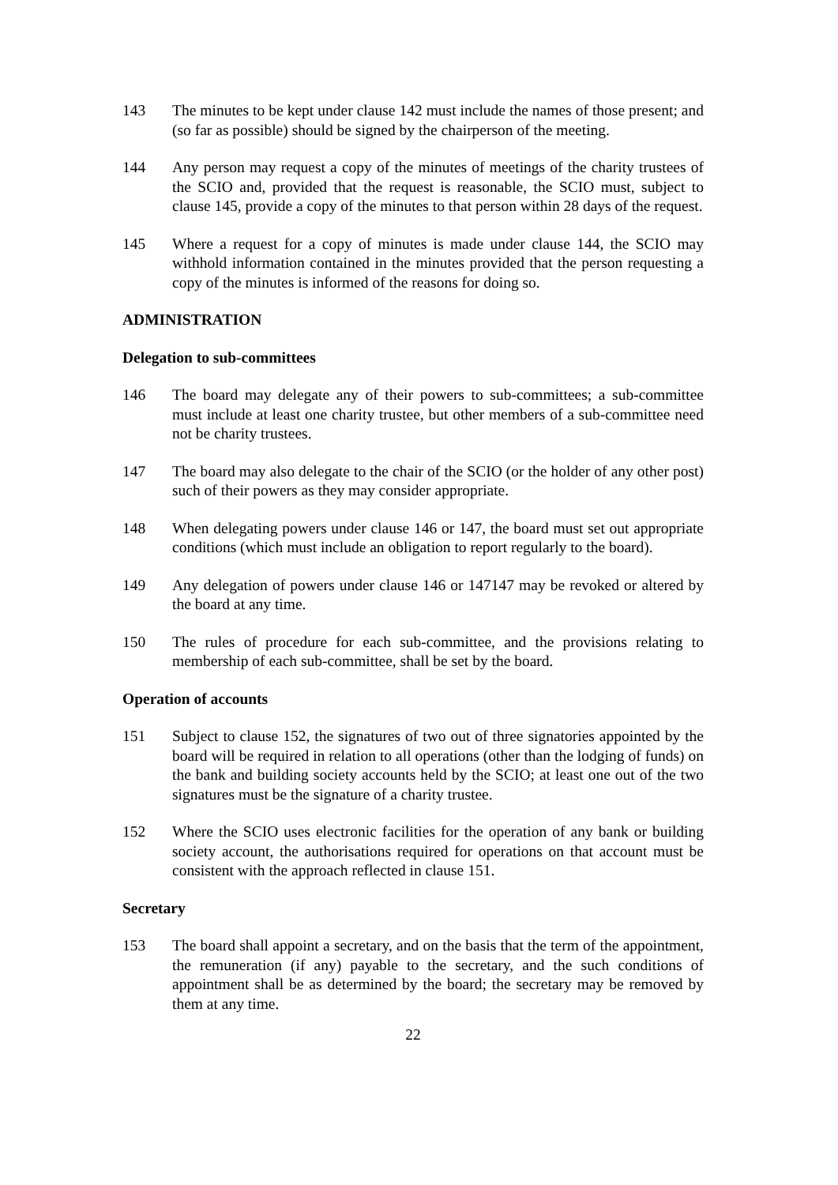143 The minutes to be kept under clause 142 must include the names of those present; and (so far as possible) should be signed by the chairperson of the meeting.
144 Any person may request a copy of the minutes of meetings of the charity trustees of the SCIO and, provided that the request is reasonable, the SCIO must, subject to clause 145, provide a copy of the minutes to that person within 28 days of the request.
145 Where a request for a copy of minutes is made under clause 144, the SCIO may withhold information contained in the minutes provided that the person requesting a copy of the minutes is informed of the reasons for doing so.
ADMINISTRATION
Delegation to sub-committees
146 The board may delegate any of their powers to sub-committees; a sub-committee must include at least one charity trustee, but other members of a sub-committee need not be charity trustees.
147 The board may also delegate to the chair of the SCIO (or the holder of any other post) such of their powers as they may consider appropriate.
148 When delegating powers under clause 146 or 147, the board must set out appropriate conditions (which must include an obligation to report regularly to the board).
149 Any delegation of powers under clause 146 or 147147 may be revoked or altered by the board at any time.
150 The rules of procedure for each sub-committee, and the provisions relating to membership of each sub-committee, shall be set by the board.
Operation of accounts
151 Subject to clause 152, the signatures of two out of three signatories appointed by the board will be required in relation to all operations (other than the lodging of funds) on the bank and building society accounts held by the SCIO; at least one out of the two signatures must be the signature of a charity trustee.
152 Where the SCIO uses electronic facilities for the operation of any bank or building society account, the authorisations required for operations on that account must be consistent with the approach reflected in clause 151.
Secretary
153 The board shall appoint a secretary, and on the basis that the term of the appointment, the remuneration (if any) payable to the secretary, and the such conditions of appointment shall be as determined by the board; the secretary may be removed by them at any time.
22